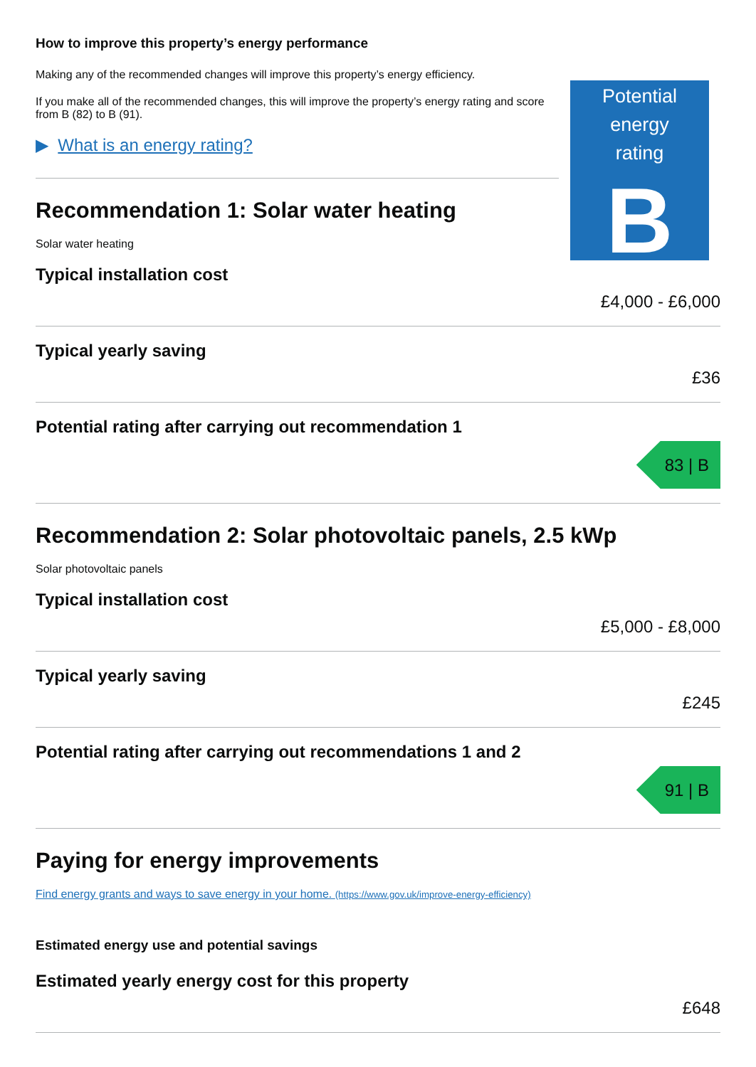How to improve this property’s energy performance
Making any of the recommended changes will improve this property’s energy efficiency.
If you make all of the recommended changes, this will improve the property’s energy rating and score from B (82) to B (91).
▶ What is an energy rating?
Potential energy
rating
B
Recommendation 1: Solar water heating
Solar water heating
Typical installation cost
£4,000 - £6,000
Typical yearly saving
£36
Potential rating after carrying out recommendation 1
83 | B
Recommendation 2: Solar photovoltaic panels, 2.5 kWp
Solar photovoltaic panels
Typical installation cost
£5,000 - £8,000
Typical yearly saving
£245
Potential rating after carrying out recommendations 1 and 2
91 | B
Paying for energy improvements
Find energy grants and ways to save energy in your home. (https://www.gov.uk/improve-energy-efficiency)
Estimated energy use and potential savings
Estimated yearly energy cost for this property
£648